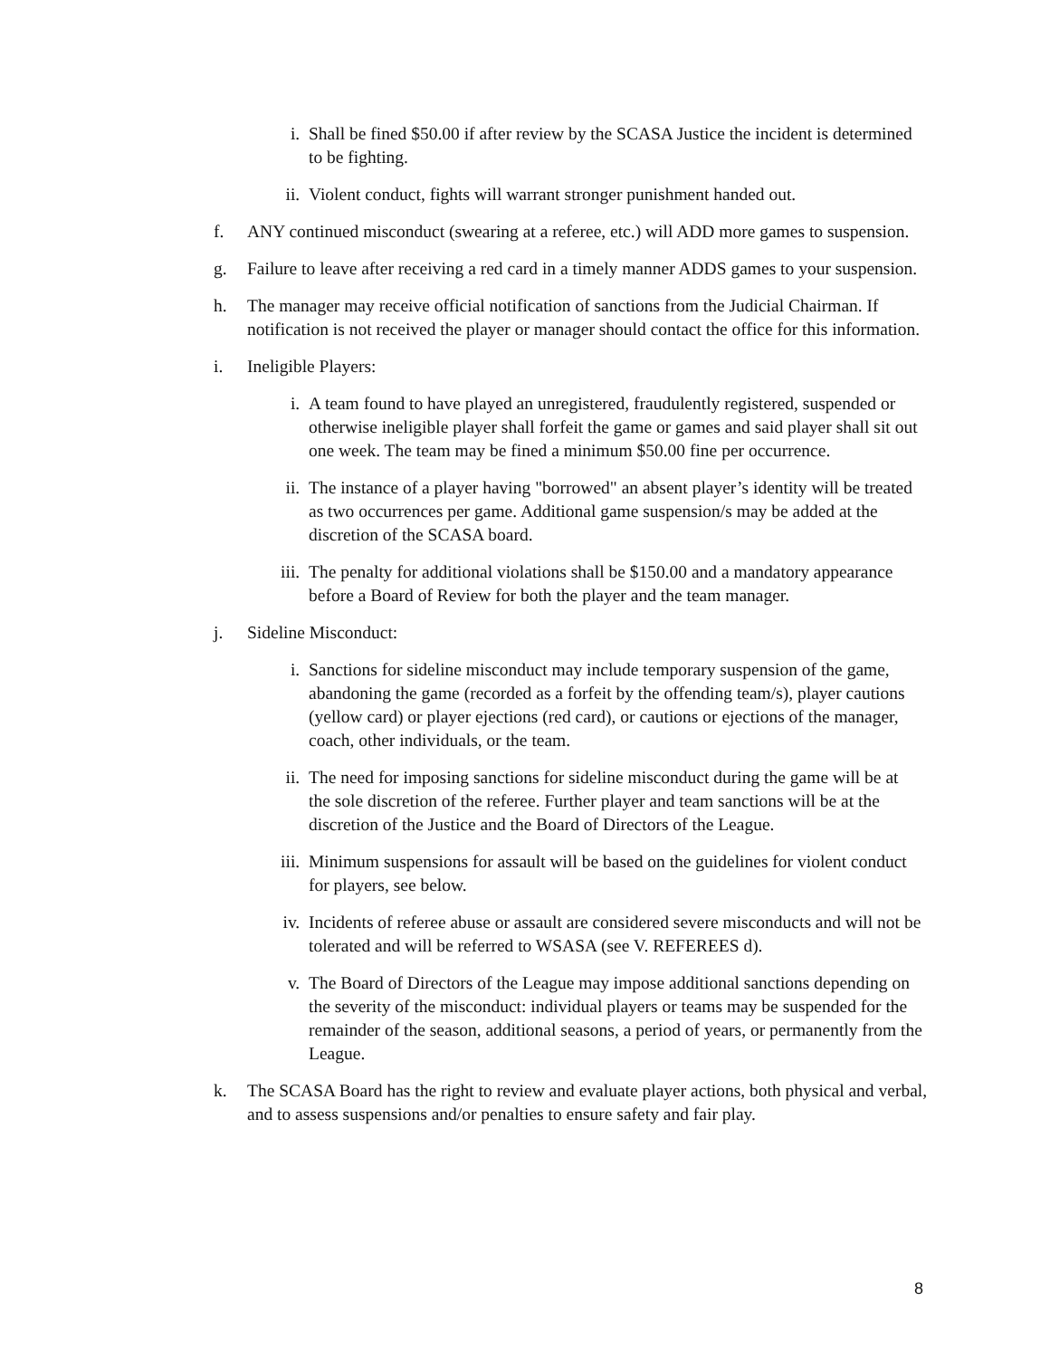i. Shall be fined $50.00 if after review by the SCASA Justice the incident is determined to be fighting.
ii. Violent conduct, fights will warrant stronger punishment handed out.
f. ANY continued misconduct (swearing at a referee, etc.) will ADD more games to suspension.
g. Failure to leave after receiving a red card in a timely manner ADDS games to your suspension.
h. The manager may receive official notification of sanctions from the Judicial Chairman. If notification is not received the player or manager should contact the office for this information.
i. Ineligible Players:
i. A team found to have played an unregistered, fraudulently registered, suspended or otherwise ineligible player shall forfeit the game or games and said player shall sit out one week. The team may be fined a minimum $50.00 fine per occurrence.
ii. The instance of a player having "borrowed" an absent player’s identity will be treated as two occurrences per game. Additional game suspension/s may be added at the discretion of the SCASA board.
iii.
The penalty for additional violations shall be $150.00 and a mandatory appearance before a Board of Review for both the player and the team manager.
j. Sideline Misconduct:
i. Sanctions for sideline misconduct may include temporary suspension of the game, abandoning the game (recorded as a forfeit by the offending team/s), player cautions (yellow card) or player ejections (red card), or cautions or ejections of the manager, coach, other individuals, or the team.
ii. The need for imposing sanctions for sideline misconduct during the game will be at the sole discretion of the referee. Further player and team sanctions will be at the discretion of the Justice and the Board of Directors of the League.
iii.
Minimum suspensions for assault will be based on the guidelines for violent conduct for players, see below.
iv. Incidents of referee abuse or assault are considered severe misconducts and will not be tolerated and will be referred to WSASA (see V. REFEREES d).
v. The Board of Directors of the League may impose additional sanctions depending on the severity of the misconduct: individual players or teams may be suspended for the remainder of the season, additional seasons, a period of years, or permanently from the League.
k. The SCASA Board has the right to review and evaluate player actions, both physical and verbal, and to assess suspensions and/or penalties to ensure safety and fair play.
8